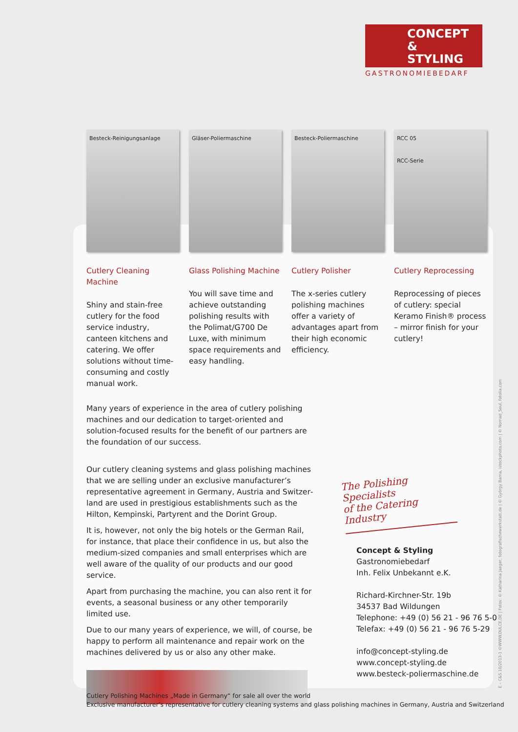CONCEPT
& STYLING
GASTRONOMIEBEDARF
Besteck-Reinigungsanlage
Cutlery Cleaning Machine
Shiny and stain-free cut­lery for the food service industry, canteen kitchens and catering. We offer solutions without time-consuming and costly manual work.
Gläser-Poliermaschine
Glass Polishing Machine
You will save time and achieve outstanding polishing results with the Polimat/G700 De Luxe, with minimum space requirements and easy handling.
Besteck-Poliermaschine
Cutlery Polisher
The x-series cutlery polishing machines offer a variety of advantages apart from their high economic efficiency.
RCC 05
RCC-Serie
Cutlery Reprocessing
Reprocessing of pieces of cutlery: special Keramo Finish® process – mirror finish for your cutlery!
Many years of experience in the area of cutlery polishing machines and our dedication to target-oriented and solution-focused results for the benefit of our partners are the foundation of our success.
Our cutlery cleaning systems and glass polishing machines that we are selling under an exclusive manufacturer’s representative agreement in Germany, Austria and Switzer­land are used in prestigious establishments such as the Hilton, Kempinski, Partyrent and the Dorint Group.
It is, however, not only the big hotels or the German Rail, for instance, that place their confidence in us, but also the medium-sized companies and small enterprises which are well aware of the quality of our products and our good service.
Apart from purchasing the machine, you can also rent it for events, a seasonal business or any other temporarily limited use.
Due to our many years of experience, we will, of course, be happy to perform all maintenance and repair work on the machines delivered by us or also any other make.
The Polishing Specialists
of the Catering Industry
Concept & Styling
Gastronomiebedarf
Inh. Felix Unbekannt e.K.
Richard-Kirchner-Str. 19b
34537 Bad Wildungen
Telephone: +49 (0) 56 21 - 96 76 5-0
Telefax: +49 (0) 56 21 - 96 76 5-29
info@concept-styling.de
www.concept-styling.de
www.besteck-poliermaschine.de
Cutlery Polishing Machines „Made in Germany“ for sale all over the world
Exclusive manufacturer’s representative for cutlery cleaning systems and glass polishing machines in Germany, Austria and Switzerland
E – C&S 10/2013-1 ©WWW.DULCE.DE | Fotos: © Katharina Jaeger, fotografischewerkstatt.de | © György Barna, istockphoto.com | © Nomad_Soul, fotolia.com